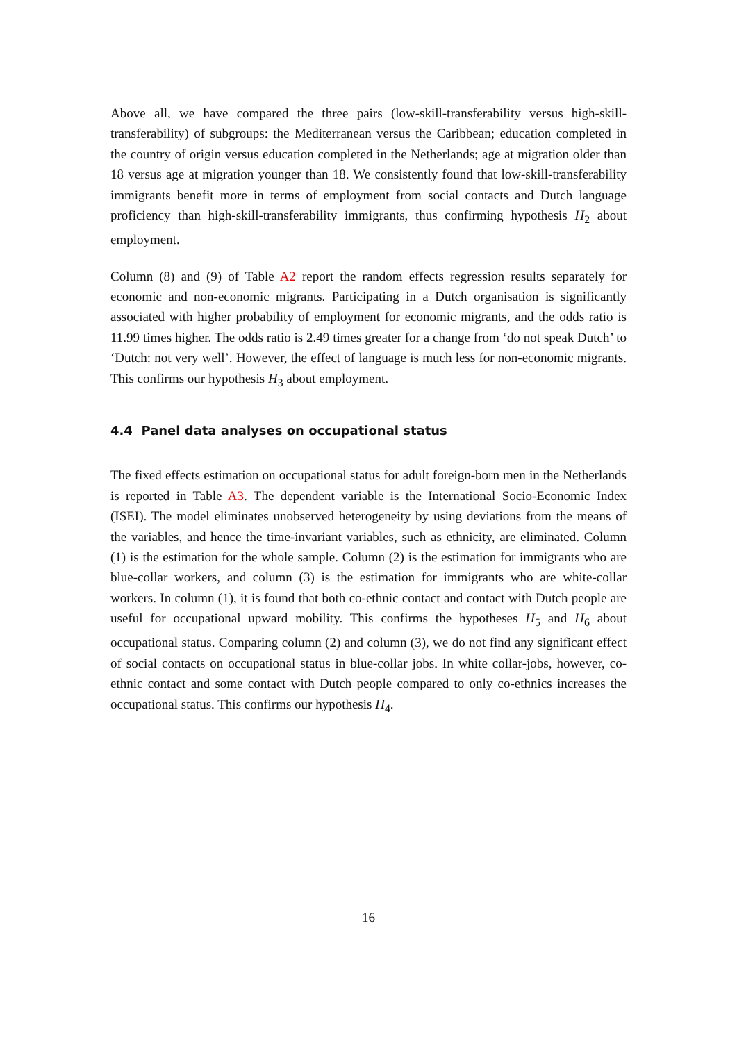Above all, we have compared the three pairs (low-skill-transferability versus high-skill-transferability) of subgroups: the Mediterranean versus the Caribbean; education completed in the country of origin versus education completed in the Netherlands; age at migration older than 18 versus age at migration younger than 18. We consistently found that low-skill-transferability immigrants benefit more in terms of employment from social contacts and Dutch language proficiency than high-skill-transferability immigrants, thus confirming hypothesis H<sub>2</sub> about employment.
Column (8) and (9) of Table A2 report the random effects regression results separately for economic and non-economic migrants. Participating in a Dutch organisation is significantly associated with higher probability of employment for economic migrants, and the odds ratio is 11.99 times higher. The odds ratio is 2.49 times greater for a change from ‘do not speak Dutch’ to ‘Dutch: not very well’. However, the effect of language is much less for non-economic migrants. This confirms our hypothesis H<sub>3</sub> about employment.
4.4 Panel data analyses on occupational status
The fixed effects estimation on occupational status for adult foreign-born men in the Netherlands is reported in Table A3. The dependent variable is the International Socio-Economic Index (ISEI). The model eliminates unobserved heterogeneity by using deviations from the means of the variables, and hence the time-invariant variables, such as ethnicity, are eliminated. Column (1) is the estimation for the whole sample. Column (2) is the estimation for immigrants who are blue-collar workers, and column (3) is the estimation for immigrants who are white-collar workers. In column (1), it is found that both co-ethnic contact and contact with Dutch people are useful for occupational upward mobility. This confirms the hypotheses H<sub>5</sub> and H<sub>6</sub> about occupational status. Comparing column (2) and column (3), we do not find any significant effect of social contacts on occupational status in blue-collar jobs. In white collar-jobs, however, co-ethnic contact and some contact with Dutch people compared to only co-ethnics increases the occupational status. This confirms our hypothesis H<sub>4</sub>.
16